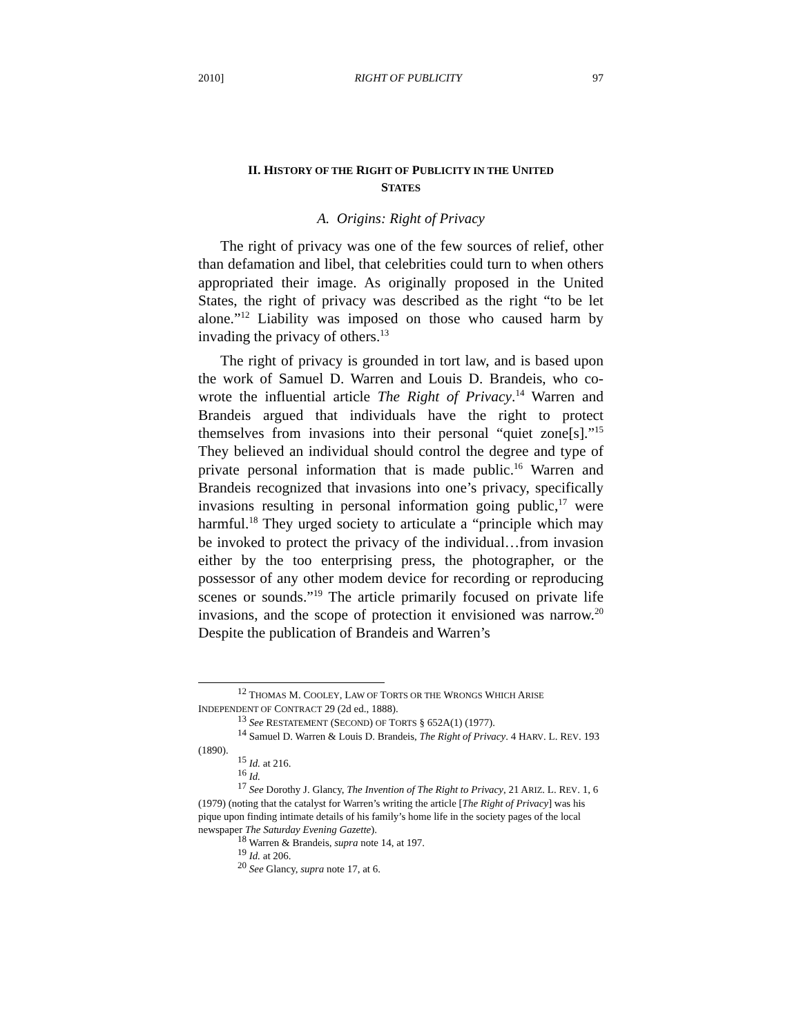2010] RIGHT OF PUBLICITY 97
II. HISTORY OF THE RIGHT OF PUBLICITY IN THE UNITED
STATES
A. Origins: Right of Privacy
The right of privacy was one of the few sources of relief, other than defamation and libel, that celebrities could turn to when others appropriated their image. As originally proposed in the United States, the right of privacy was described as the right “to be let alone.”<sup>12</sup> Liability was imposed on those who caused harm by invading the privacy of others.<sup>13</sup>
The right of privacy is grounded in tort law, and is based upon the work of Samuel D. Warren and Louis D. Brandeis, who co-wrote the influential article The Right of Privacy.<sup>14</sup> Warren and Brandeis argued that individuals have the right to protect themselves from invasions into their personal “quiet zone[s].”<sup>15</sup> They believed an individual should control the degree and type of private personal information that is made public.<sup>16</sup> Warren and Brandeis recognized that invasions into one’s privacy, specifically invasions resulting in personal information going public,<sup>17</sup> were harmful.<sup>18</sup> They urged society to articulate a “principle which may be invoked to protect the privacy of the individual…from invasion either by the too enterprising press, the photographer, or the possessor of any other modem device for recording or reproducing scenes or sounds.”<sup>19</sup> The article primarily focused on private life invasions, and the scope of protection it envisioned was narrow.<sup>20</sup> Despite the publication of Brandeis and Warren’s
<sup>12</sup> THOMAS M. COOLEY, LAW OF TORTS OR THE WRONGS WHICH ARISE INDEPENDENT OF CONTRACT 29 (2d ed., 1888).
<sup>13</sup> See RESTATEMENT (SECOND) OF TORTS § 652A(1) (1977).
<sup>14</sup> Samuel D. Warren & Louis D. Brandeis, The Right of Privacy. 4 HARV. L. REV. 193 (1890).
<sup>15</sup> Id. at 216.
<sup>16</sup> Id.
<sup>17</sup> See Dorothy J. Glancy, The Invention of The Right to Privacy, 21 ARIZ. L. REV. 1, 6 (1979) (noting that the catalyst for Warren’s writing the article [The Right of Privacy] was his pique upon finding intimate details of his family’s home life in the society pages of the local newspaper The Saturday Evening Gazette).
<sup>18</sup> Warren & Brandeis, supra note 14, at 197.
<sup>19</sup> Id. at 206.
<sup>20</sup> See Glancy, supra note 17, at 6.